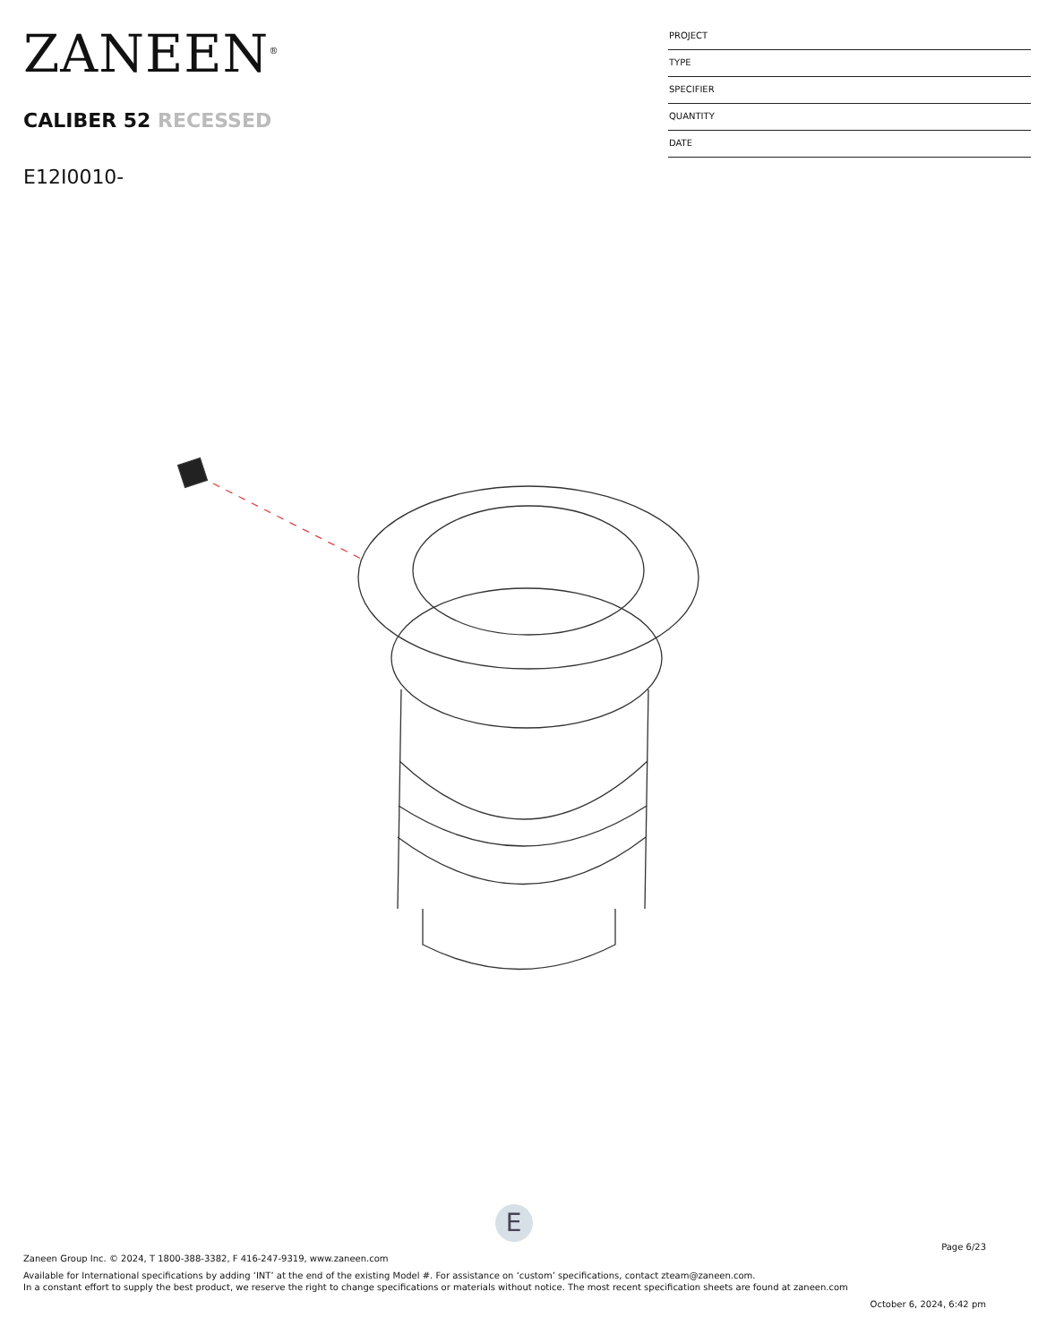ZANEEN<sup>®</sup>
CALIBER 52 RECESSED
E12I0010-
PROJECT
TYPE
SPECIFIER
QUANTITY
DATE
E
Page 6/23
Zaneen Group Inc. © 2024, T 1800-388-3382, F 416-247-9319, www.zaneen.com
Available for International specifications by adding ‘INT’ at the end of the existing Model #. For assistance on ‘custom’ specifications, contact zteam@zaneen.com.
In a constant effort to supply the best product, we reserve the right to change specifications or materials without notice. The most recent specification sheets are found at zaneen.com
October 6, 2024, 6:42 pm